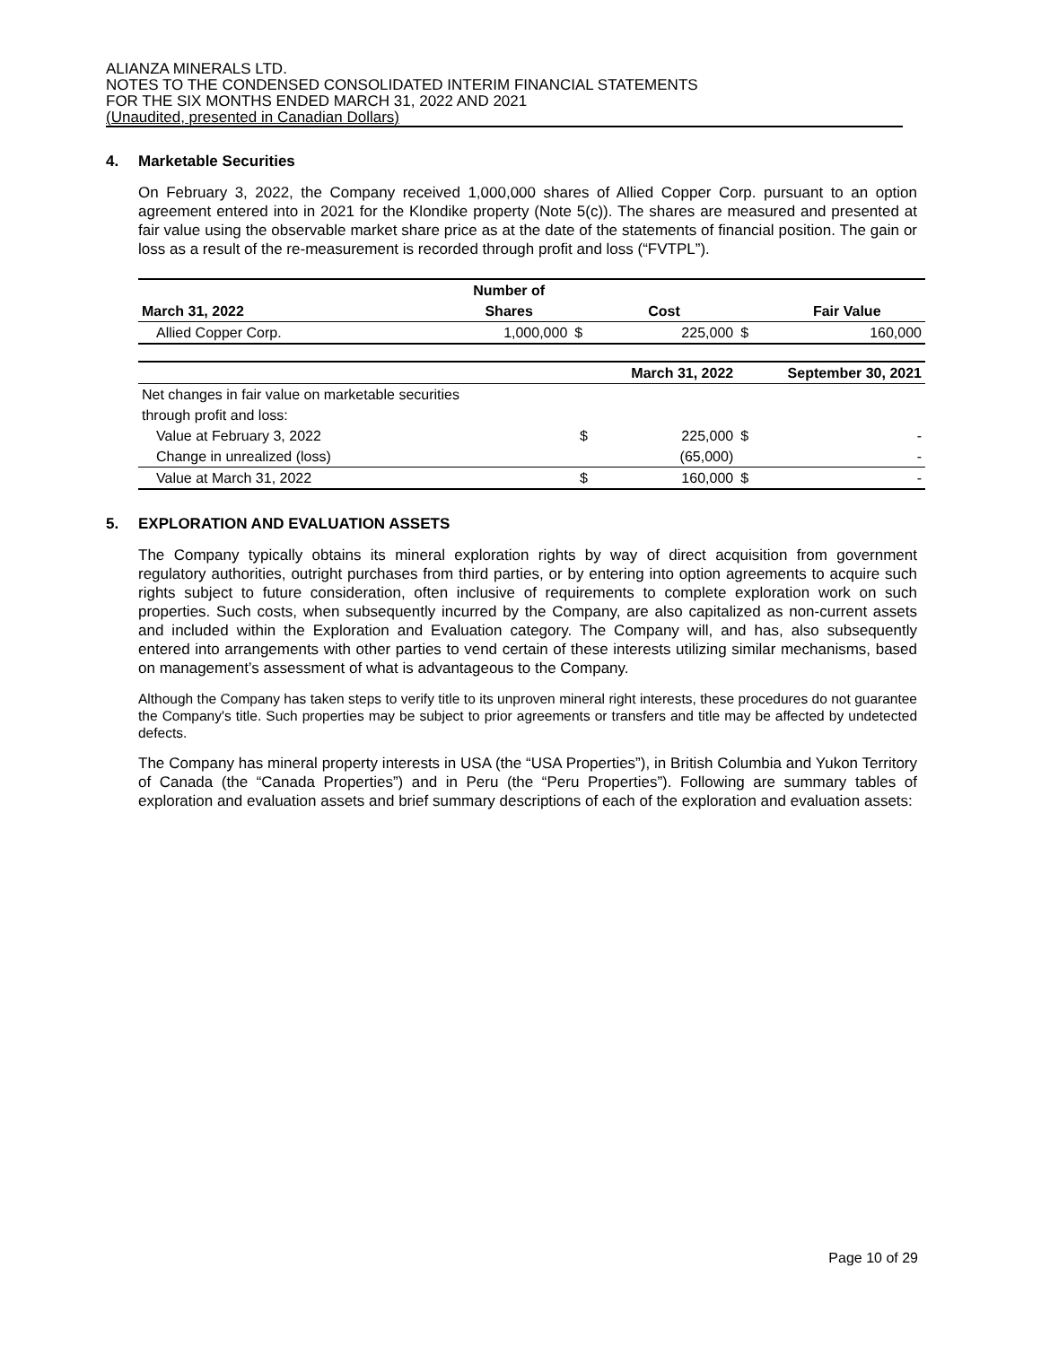ALIANZA MINERALS LTD.
NOTES TO THE CONDENSED CONSOLIDATED INTERIM FINANCIAL STATEMENTS
FOR THE SIX MONTHS ENDED MARCH 31, 2022 AND 2021
(Unaudited, presented in Canadian Dollars)
4. Marketable Securities
On February 3, 2022, the Company received 1,000,000 shares of Allied Copper Corp. pursuant to an option agreement entered into in 2021 for the Klondike property (Note 5(c)). The shares are measured and presented at fair value using the observable market share price as at the date of the statements of financial position. The gain or loss as a result of the re-measurement is recorded through profit and loss (“FVTPL”).
| | Number of | | | | |
| --- | --- | --- | --- | --- | --- |
| March 31, 2022 | Shares | | Cost | | Fair Value |
| Allied Copper Corp. | 1,000,000 | $ | 225,000 | $ | 160,000 |
| | | | March 31, 2022 | September 30, 2021 | |
| Net changes in fair value on marketable securities | | | | | |
| through profit and loss: | | | | | |
| Value at February 3, 2022 | | $ | 225,000 | $ | - |
| Change in unrealized (loss) | | | (65,000) | | - |
| Value at March 31, 2022 | | $ | 160,000 | $ | - |
5. EXPLORATION AND EVALUATION ASSETS
The Company typically obtains its mineral exploration rights by way of direct acquisition from government regulatory authorities, outright purchases from third parties, or by entering into option agreements to acquire such rights subject to future consideration, often inclusive of requirements to complete exploration work on such properties. Such costs, when subsequently incurred by the Company, are also capitalized as non-current assets and included within the Exploration and Evaluation category. The Company will, and has, also subsequently entered into arrangements with other parties to vend certain of these interests utilizing similar mechanisms, based on management’s assessment of what is advantageous to the Company.
Although the Company has taken steps to verify title to its unproven mineral right interests, these procedures do not guarantee the Company's title. Such properties may be subject to prior agreements or transfers and title may be affected by undetected defects.
The Company has mineral property interests in USA (the “USA Properties”), in British Columbia and Yukon Territory of Canada (the “Canada Properties”) and in Peru (the “Peru Properties”). Following are summary tables of exploration and evaluation assets and brief summary descriptions of each of the exploration and evaluation assets:
Page 10 of 29